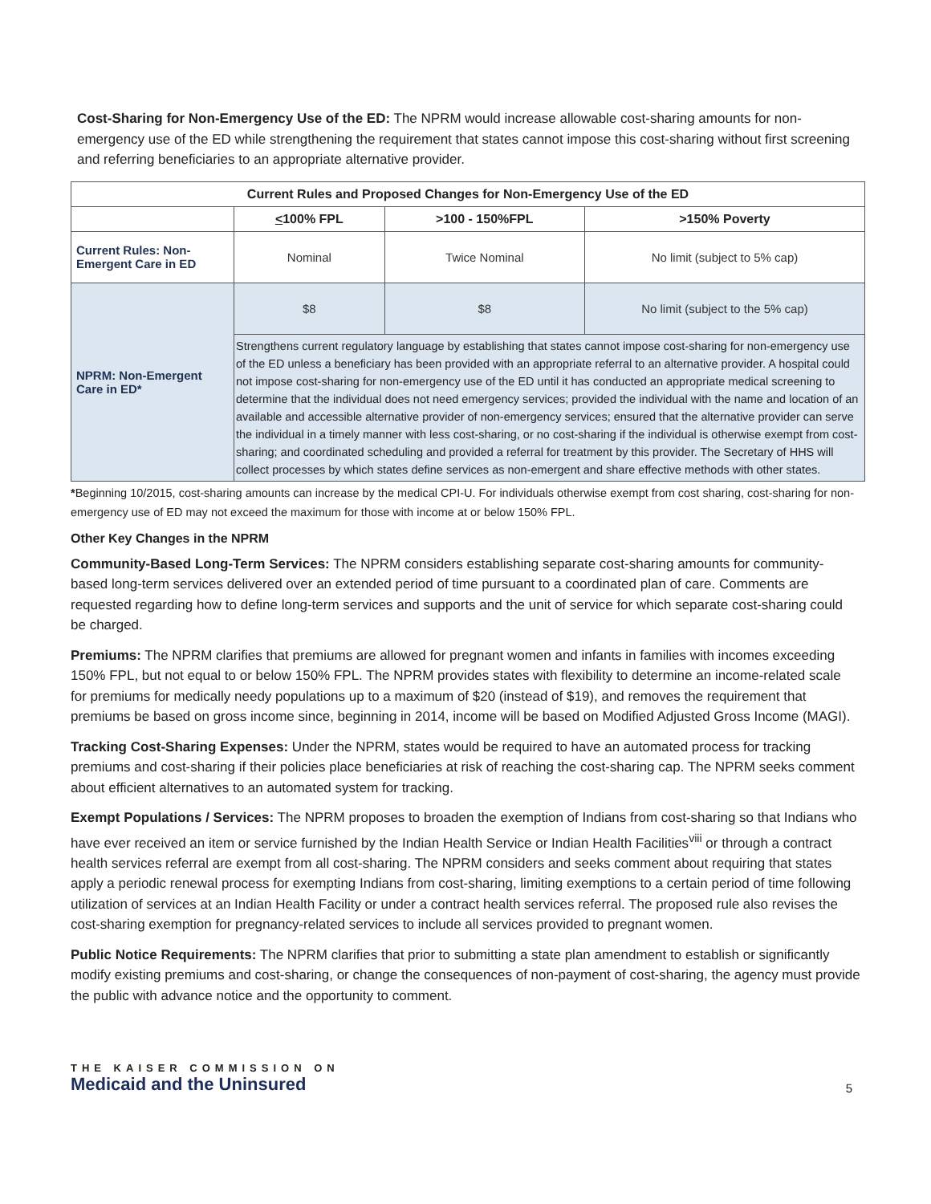Cost-Sharing for Non-Emergency Use of the ED: The NPRM would increase allowable cost-sharing amounts for non-emergency use of the ED while strengthening the requirement that states cannot impose this cost-sharing without first screening and referring beneficiaries to an appropriate alternative provider.
| Current Rules and Proposed Changes for Non-Emergency Use of the ED | | | |
| | < 100% FPL | >100 - 150%FPL | >150% Poverty |
| Current Rules: Non-Emergent Care in ED | Nominal | Twice Nominal | No limit (subject to 5% cap) |
| NPRM: Non-Emergent Care in ED* | $8 | $8 | No limit (subject to the 5% cap) |
| | Strengthens current regulatory language by establishing that states cannot impose cost-sharing for non-emergency use of the ED unless a beneficiary has been provided with an appropriate referral to an alternative provider. A hospital could not impose cost-sharing for non-emergency use of the ED until it has conducted an appropriate medical screening to determine that the individual does not need emergency services; provided the individual with the name and location of an available and accessible alternative provider of non-emergency services; ensured that the alternative provider can serve the individual in a timely manner with less cost-sharing, or no cost-sharing if the individual is otherwise exempt from cost-sharing; and coordinated scheduling and provided a referral for treatment by this provider. The Secretary of HHS will collect processes by which states define services as non-emergent and share effective methods with other states. | | |
*Beginning 10/2015, cost-sharing amounts can increase by the medical CPI-U. For individuals otherwise exempt from cost sharing, cost-sharing for non-emergency use of ED may not exceed the maximum for those with income at or below 150% FPL.
Other Key Changes in the NPRM
Community-Based Long-Term Services: The NPRM considers establishing separate cost-sharing amounts for community-based long-term services delivered over an extended period of time pursuant to a coordinated plan of care. Comments are requested regarding how to define long-term services and supports and the unit of service for which separate cost-sharing could be charged.
Premiums: The NPRM clarifies that premiums are allowed for pregnant women and infants in families with incomes exceeding 150% FPL, but not equal to or below 150% FPL. The NPRM provides states with flexibility to determine an income-related scale for premiums for medically needy populations up to a maximum of $20 (instead of $19), and removes the requirement that premiums be based on gross income since, beginning in 2014, income will be based on Modified Adjusted Gross Income (MAGI).
Tracking Cost-Sharing Expenses: Under the NPRM, states would be required to have an automated process for tracking premiums and cost-sharing if their policies place beneficiaries at risk of reaching the cost-sharing cap. The NPRM seeks comment about efficient alternatives to an automated system for tracking.
Exempt Populations / Services: The NPRM proposes to broaden the exemption of Indians from cost-sharing so that Indians who have ever received an item or service furnished by the Indian Health Service or Indian Health Facilities<sup>viii</sup> or through a contract health services referral are exempt from all cost-sharing. The NPRM considers and seeks comment about requiring that states apply a periodic renewal process for exempting Indians from cost-sharing, limiting exemptions to a certain period of time following utilization of services at an Indian Health Facility or under a contract health services referral. The proposed rule also revises the cost-sharing exemption for pregnancy-related services to include all services provided to pregnant women.
Public Notice Requirements: The NPRM clarifies that prior to submitting a state plan amendment to establish or significantly modify existing premiums and cost-sharing, or change the consequences of non-payment of cost-sharing, the agency must provide the public with advance notice and the opportunity to comment.
THE KAISER COMMISSION ON
Medicaid and the Uninsured
5